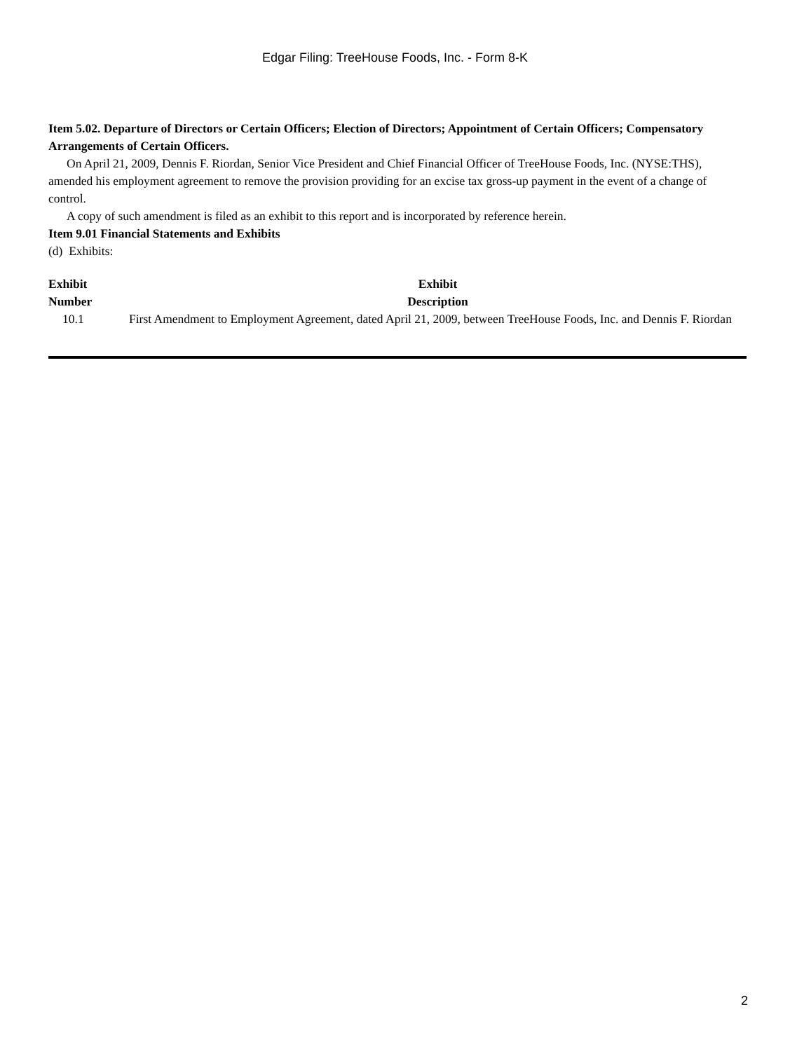Edgar Filing: TreeHouse Foods, Inc. - Form 8-K
Item 5.02. Departure of Directors or Certain Officers; Election of Directors; Appointment of Certain Officers; Compensatory Arrangements of Certain Officers.
On April 21, 2009, Dennis F. Riordan, Senior Vice President and Chief Financial Officer of TreeHouse Foods, Inc. (NYSE:THS), amended his employment agreement to remove the provision providing for an excise tax gross-up payment in the event of a change of control.
A copy of such amendment is filed as an exhibit to this report and is incorporated by reference herein.
Item 9.01 Financial Statements and Exhibits
(d) Exhibits:
| Exhibit Number | Exhibit Description |
| --- | --- |
| 10.1 | First Amendment to Employment Agreement, dated April 21, 2009, between TreeHouse Foods, Inc. and Dennis F. Riordan |
2